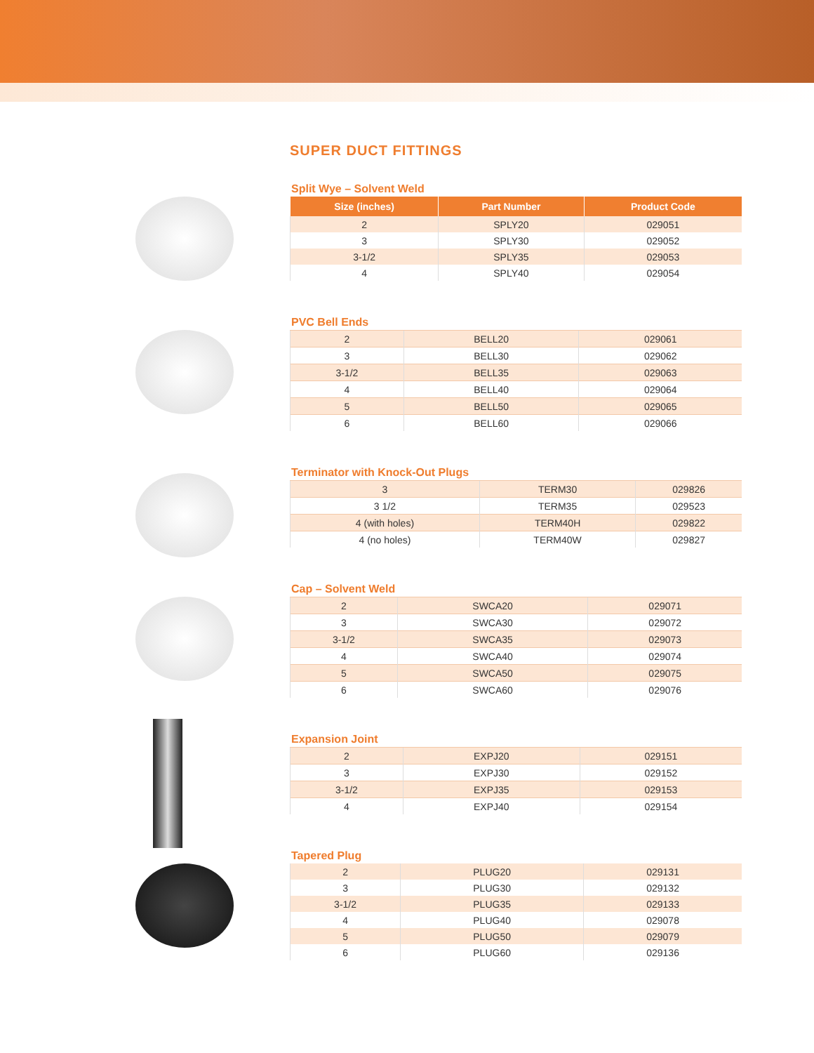SUPER DUCT FITTINGS
Split Wye – Solvent Weld
| Size (inches) | Part Number | Product Code |
| --- | --- | --- |
| 2 | SPLY20 | 029051 |
| 3 | SPLY30 | 029052 |
| 3-1/2 | SPLY35 | 029053 |
| 4 | SPLY40 | 029054 |
PVC Bell Ends
| 2 | BELL20 | 029061 |
| 3 | BELL30 | 029062 |
| 3-1/2 | BELL35 | 029063 |
| 4 | BELL40 | 029064 |
| 5 | BELL50 | 029065 |
| 6 | BELL60 | 029066 |
Terminator with Knock-Out Plugs
| 3 | TERM30 | 029826 |
| 3 1/2 | TERM35 | 029523 |
| 4 (with holes) | TERM40H | 029822 |
| 4 (no holes) | TERM40W | 029827 |
Cap – Solvent Weld
| 2 | SWCA20 | 029071 |
| 3 | SWCA30 | 029072 |
| 3-1/2 | SWCA35 | 029073 |
| 4 | SWCA40 | 029074 |
| 5 | SWCA50 | 029075 |
| 6 | SWCA60 | 029076 |
Expansion Joint
| 2 | EXPJ20 | 029151 |
| 3 | EXPJ30 | 029152 |
| 3-1/2 | EXPJ35 | 029153 |
| 4 | EXPJ40 | 029154 |
Tapered Plug
| 2 | PLUG20 | 029131 |
| 3 | PLUG30 | 029132 |
| 3-1/2 | PLUG35 | 029133 |
| 4 | PLUG40 | 029078 |
| 5 | PLUG50 | 029079 |
| 6 | PLUG60 | 029136 |